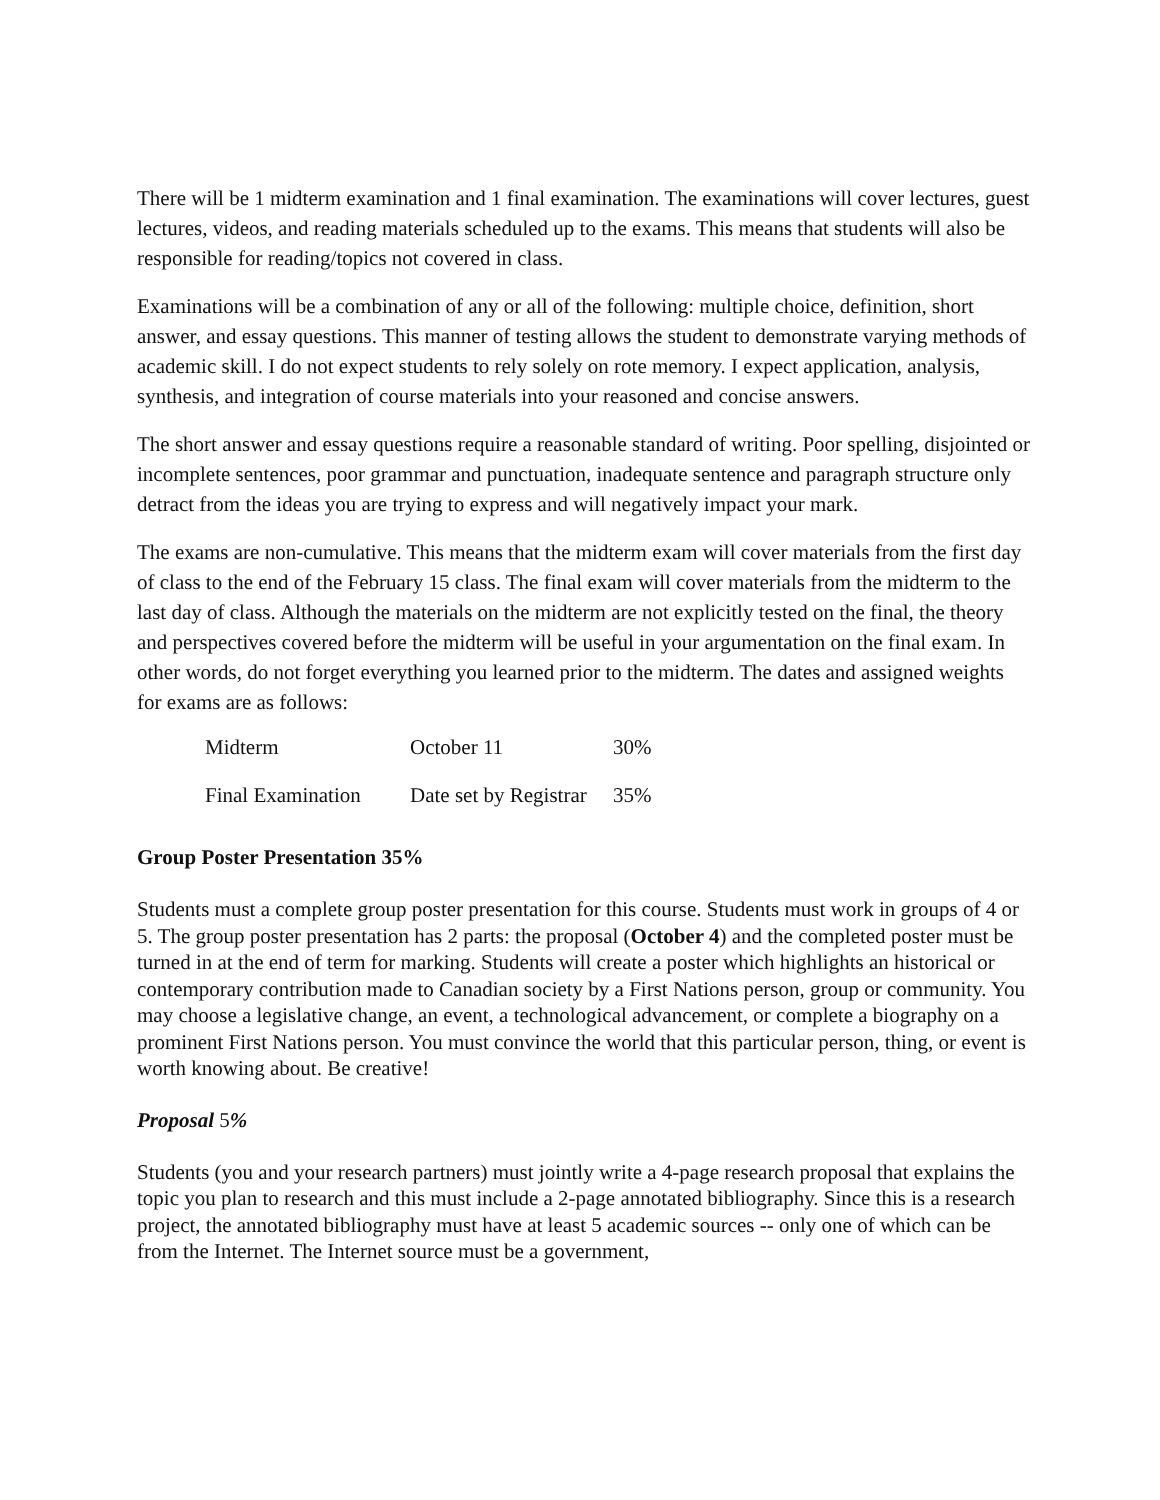There will be 1 midterm examination and 1 final examination. The examinations will cover lectures, guest lectures, videos, and reading materials scheduled up to the exams. This means that students will also be responsible for reading/topics not covered in class.
Examinations will be a combination of any or all of the following: multiple choice, definition, short answer, and essay questions. This manner of testing allows the student to demonstrate varying methods of academic skill. I do not expect students to rely solely on rote memory. I expect application, analysis, synthesis, and integration of course materials into your reasoned and concise answers.
The short answer and essay questions require a reasonable standard of writing. Poor spelling, disjointed or incomplete sentences, poor grammar and punctuation, inadequate sentence and paragraph structure only detract from the ideas you are trying to express and will negatively impact your mark.
The exams are non-cumulative. This means that the midterm exam will cover materials from the first day of class to the end of the February 15 class. The final exam will cover materials from the midterm to the last day of class. Although the materials on the midterm are not explicitly tested on the final, the theory and perspectives covered before the midterm will be useful in your argumentation on the final exam. In other words, do not forget everything you learned prior to the midterm. The dates and assigned weights for exams are as follows:
| Midterm | October 11 | 30% |
| Final Examination | Date set by Registrar | 35% |
Group Poster Presentation 35%
Students must a complete group poster presentation for this course. Students must work in groups of 4 or 5. The group poster presentation has 2 parts: the proposal (October 4) and the completed poster must be turned in at the end of term for marking. Students will create a poster which highlights an historical or contemporary contribution made to Canadian society by a First Nations person, group or community. You may choose a legislative change, an event, a technological advancement, or complete a biography on a prominent First Nations person. You must convince the world that this particular person, thing, or event is worth knowing about. Be creative!
Proposal 5%
Students (you and your research partners) must jointly write a 4-page research proposal that explains the topic you plan to research and this must include a 2-page annotated bibliography. Since this is a research project, the annotated bibliography must have at least 5 academic sources -- only one of which can be from the Internet. The Internet source must be a government,